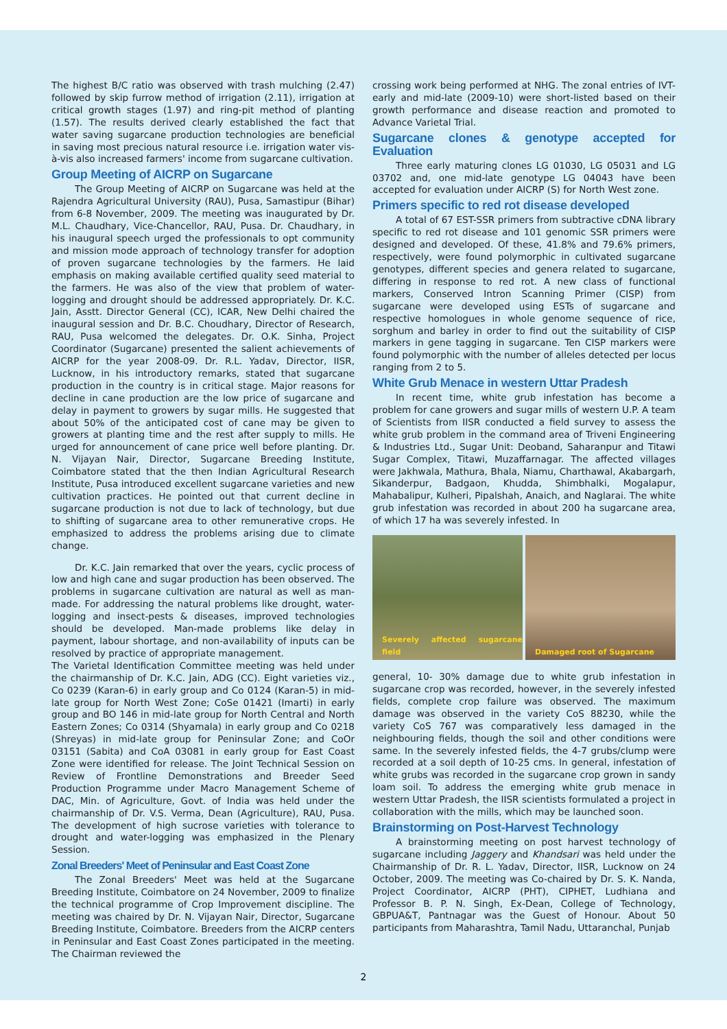The highest B/C ratio was observed with trash mulching (2.47) followed by skip furrow method of irrigation (2.11), irrigation at critical growth stages (1.97) and ring-pit method of planting (1.57). The results derived clearly established the fact that water saving sugarcane production technologies are beneficial in saving most precious natural resource i.e. irrigation water vis-à-vis also increased farmers' income from sugarcane cultivation.
Group Meeting of AICRP on Sugarcane
The Group Meeting of AICRP on Sugarcane was held at the Rajendra Agricultural University (RAU), Pusa, Samastipur (Bihar) from 6-8 November, 2009. The meeting was inaugurated by Dr. M.L. Chaudhary, Vice-Chancellor, RAU, Pusa. Dr. Chaudhary, in his inaugural speech urged the professionals to opt community and mission mode approach of technology transfer for adoption of proven sugarcane technologies by the farmers. He laid emphasis on making available certified quality seed material to the farmers. He was also of the view that problem of water-logging and drought should be addressed appropriately. Dr. K.C. Jain, Asstt. Director General (CC), ICAR, New Delhi chaired the inaugural session and Dr. B.C. Choudhary, Director of Research, RAU, Pusa welcomed the delegates. Dr. O.K. Sinha, Project Coordinator (Sugarcane) presented the salient achievements of AICRP for the year 2008-09. Dr. R.L. Yadav, Director, IISR, Lucknow, in his introductory remarks, stated that sugarcane production in the country is in critical stage. Major reasons for decline in cane production are the low price of sugarcane and delay in payment to growers by sugar mills. He suggested that about 50% of the anticipated cost of cane may be given to growers at planting time and the rest after supply to mills. He urged for announcement of cane price well before planting. Dr. N. Vijayan Nair, Director, Sugarcane Breeding Institute, Coimbatore stated that the then Indian Agricultural Research Institute, Pusa introduced excellent sugarcane varieties and new cultivation practices. He pointed out that current decline in sugarcane production is not due to lack of technology, but due to shifting of sugarcane area to other remunerative crops. He emphasized to address the problems arising due to climate change.
Dr. K.C. Jain remarked that over the years, cyclic process of low and high cane and sugar production has been observed. The problems in sugarcane cultivation are natural as well as man-made. For addressing the natural problems like drought, water-logging and insect-pests & diseases, improved technologies should be developed. Man-made problems like delay in payment, labour shortage, and non-availability of inputs can be resolved by practice of appropriate management.
The Varietal Identification Committee meeting was held under the chairmanship of Dr. K.C. Jain, ADG (CC). Eight varieties viz., Co 0239 (Karan-6) in early group and Co 0124 (Karan-5) in mid-late group for North West Zone; CoSe 01421 (Imarti) in early group and BO 146 in mid-late group for North Central and North Eastern Zones; Co 0314 (Shyamala) in early group and Co 0218 (Shreyas) in mid-late group for Peninsular Zone; and CoOr 03151 (Sabita) and CoA 03081 in early group for East Coast Zone were identified for release. The Joint Technical Session on Review of Frontline Demonstrations and Breeder Seed Production Programme under Macro Management Scheme of DAC, Min. of Agriculture, Govt. of India was held under the chairmanship of Dr. V.S. Verma, Dean (Agriculture), RAU, Pusa. The development of high sucrose varieties with tolerance to drought and water-logging was emphasized in the Plenary Session.
Zonal Breeders' Meet of Peninsular and East Coast Zone
The Zonal Breeders' Meet was held at the Sugarcane Breeding Institute, Coimbatore on 24 November, 2009 to finalize the technical programme of Crop Improvement discipline. The meeting was chaired by Dr. N. Vijayan Nair, Director, Sugarcane Breeding Institute, Coimbatore. Breeders from the AICRP centers in Peninsular and East Coast Zones participated in the meeting. The Chairman reviewed the
crossing work being performed at NHG. The zonal entries of IVT-early and mid-late (2009-10) were short-listed based on their growth performance and disease reaction and promoted to Advance Varietal Trial.
Sugarcane clones & genotype accepted for Evaluation
Three early maturing clones LG 01030, LG 05031 and LG 03702 and, one mid-late genotype LG 04043 have been accepted for evaluation under AICRP (S) for North West zone.
Primers specific to red rot disease developed
A total of 67 EST-SSR primers from subtractive cDNA library specific to red rot disease and 101 genomic SSR primers were designed and developed. Of these, 41.8% and 79.6% primers, respectively, were found polymorphic in cultivated sugarcane genotypes, different species and genera related to sugarcane, differing in response to red rot. A new class of functional markers, Conserved Intron Scanning Primer (CISP) from sugarcane were developed using ESTs of sugarcane and respective homologues in whole genome sequence of rice, sorghum and barley in order to find out the suitability of CISP markers in gene tagging in sugarcane. Ten CISP markers were found polymorphic with the number of alleles detected per locus ranging from 2 to 5.
White Grub Menace in western Uttar Pradesh
In recent time, white grub infestation has become a problem for cane growers and sugar mills of western U.P. A team of Scientists from IISR conducted a field survey to assess the white grub problem in the command area of Triveni Engineering & Industries Ltd., Sugar Unit: Deoband, Saharanpur and Titawi Sugar Complex, Titawi, Muzaffarnagar. The affected villages were Jakhwala, Mathura, Bhala, Niamu, Charthawal, Akabargarh, Sikanderpur, Badgaon, Khudda, Shimbhalki, Mogalapur, Mahabalipur, Kulheri, Pipalshah, Anaich, and Naglarai. The white grub infestation was recorded in about 200 ha sugarcane area, of which 17 ha was severely infested. In
Severely affected sugarcane field
Damaged root of Sugarcane
general, 10- 30% damage due to white grub infestation in sugarcane crop was recorded, however, in the severely infested fields, complete crop failure was observed. The maximum damage was observed in the variety CoS 88230, while the variety CoS 767 was comparatively less damaged in the neighbouring fields, though the soil and other conditions were same. In the severely infested fields, the 4-7 grubs/clump were recorded at a soil depth of 10-25 cms. In general, infestation of white grubs was recorded in the sugarcane crop grown in sandy loam soil. To address the emerging white grub menace in western Uttar Pradesh, the IISR scientists formulated a project in collaboration with the mills, which may be launched soon.
Brainstorming on Post-Harvest Technology
A brainstorming meeting on post harvest technology of sugarcane including Jaggery and Khandsari was held under the Chairmanship of Dr. R. L. Yadav, Director, IISR, Lucknow on 24 October, 2009. The meeting was Co-chaired by Dr. S. K. Nanda, Project Coordinator, AICRP (PHT), CIPHET, Ludhiana and Professor B. P. N. Singh, Ex-Dean, College of Technology, GBPUA&T, Pantnagar was the Guest of Honour. About 50 participants from Maharashtra, Tamil Nadu, Uttaranchal, Punjab
2